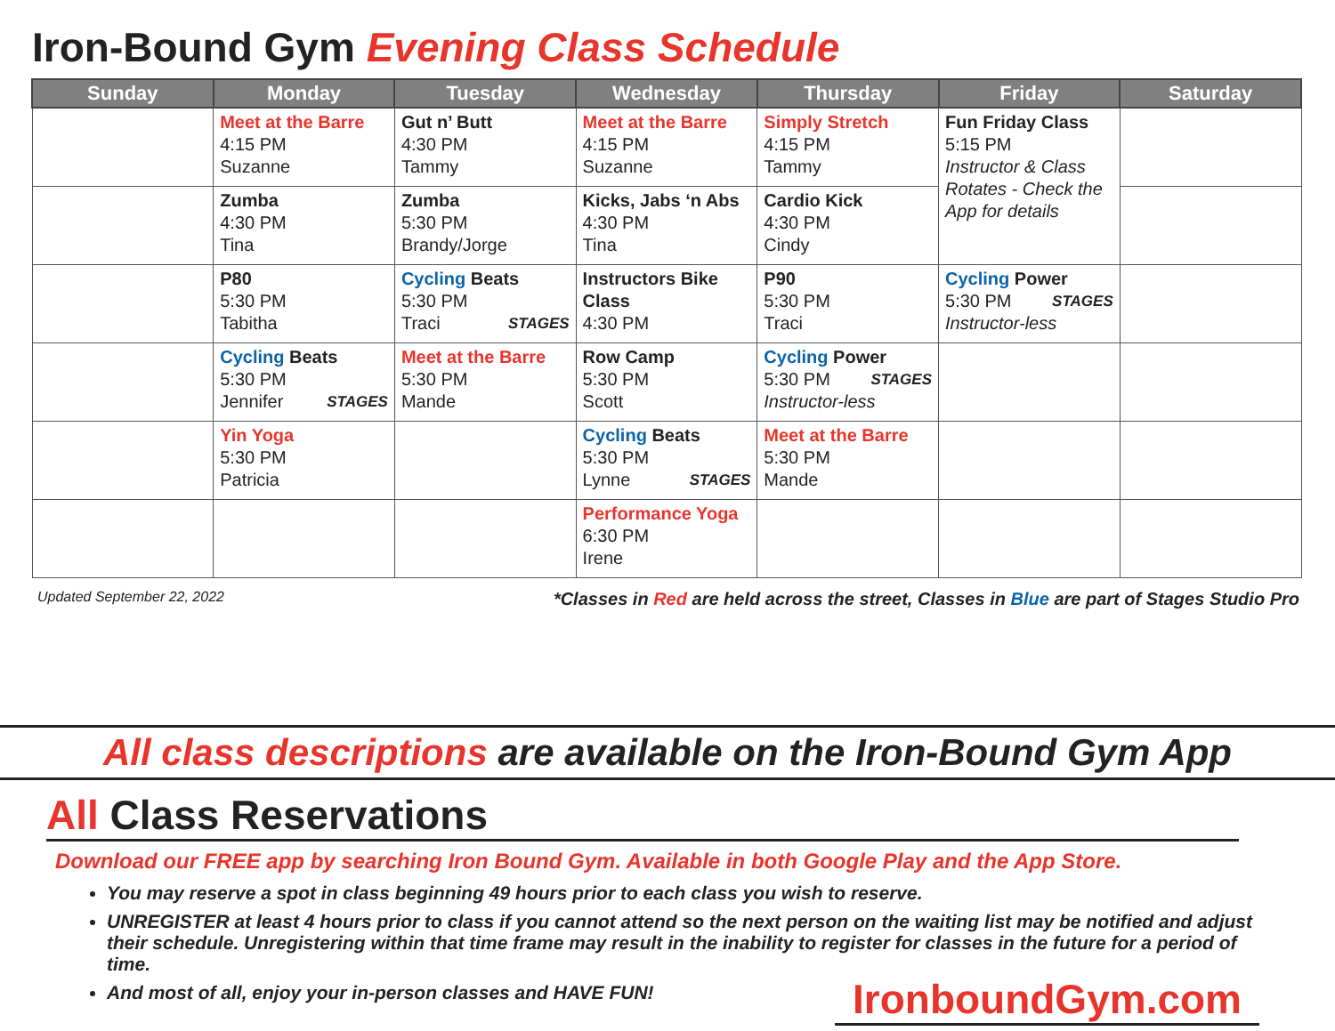Iron-Bound Gym Evening Class Schedule
| Sunday | Monday | Tuesday | Wednesday | Thursday | Friday | Saturday |
| --- | --- | --- | --- | --- | --- | --- |
| | Meet at the Barre 4:15 PM Suzanne | Gut n’ Butt 4:30 PM Tammy | Meet at the Barre 4:15 PM Suzanne | Simply Stretch 4:15 PM Tammy | Fun Friday Class 5:15 PM Instructor & Class Rotates - Check the App for details | |
| | Zumba 4:30 PM Tina | Zumba 5:30 PM Brandy/Jorge | Kicks, Jabs ‘n Abs 4:30 PM Tina | Cardio Kick 4:30 PM Cindy | | |
| | P80 5:30 PM Tabitha | Cycling Beats 5:30 PM Traci STAGES | Instructors Bike Class 4:30 PM | P90 5:30 PM Traci | Cycling Power 5:30 PM STAGES Instructor-less | |
| | Cycling Beats 5:30 PM Jennifer STAGES | Meet at the Barre 5:30 PM Mande | Row Camp 5:30 PM Scott | Cycling Power 5:30 PM STAGES Instructor-less | | |
| | Yin Yoga 5:30 PM Patricia | | Cycling Beats 5:30 PM Lynne STAGES | Meet at the Barre 5:30 PM Mande | | |
| | | | Performance Yoga 6:30 PM Irene | | | |
Updated September 22, 2022 *Classes in Red are held across the street, Classes in Blue are part of Stages Studio Pro
All class descriptions are available on the Iron-Bound Gym App
All Class Reservations
Download our FREE app by searching Iron Bound Gym. Available in both Google Play and the App Store.
You may reserve a spot in class beginning 49 hours prior to each class you wish to reserve.
UNREGISTER at least 4 hours prior to class if you cannot attend so the next person on the waiting list may be notified and adjust their schedule. Unregistering within that time frame may result in the inability to register for classes in the future for a period of time.
And most of all, enjoy your in-person classes and HAVE FUN!
IronboundGym.com